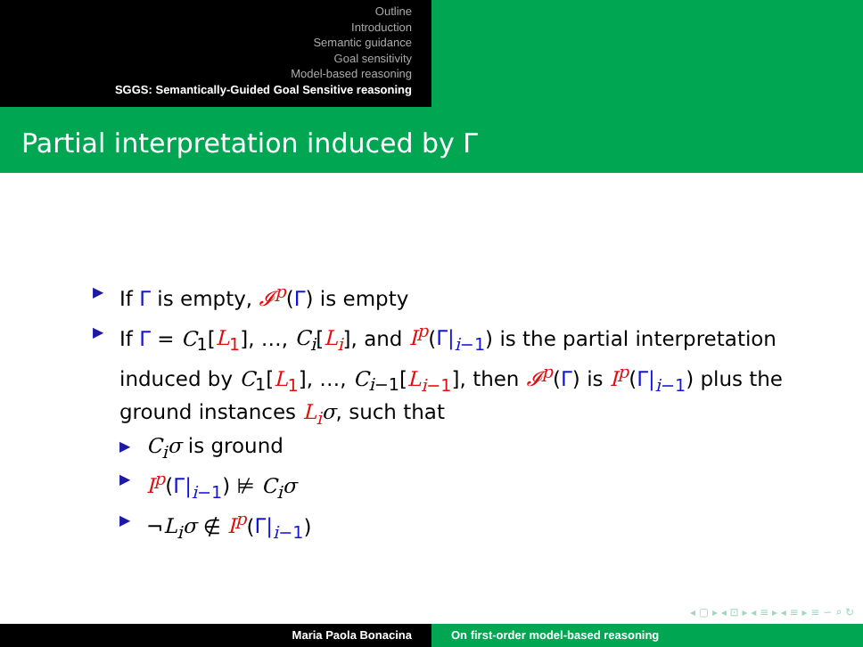Outline
Introduction
Semantic guidance
Goal sensitivity
Model-based reasoning
SGGS: Semantically-Guided Goal Sensitive reasoning
Partial interpretation induced by Γ
▶ If Γ is empty, 𝓘<sup>p</sup>(Γ) is empty
▶ If Γ = C<sub>1</sub>[L<sub>1</sub>], …, C<sub>i</sub>[L<sub>i</sub>], and I<sup>p</sup>(Γ|<sub>i−1</sub>) is the partial interpretation induced by C<sub>1</sub>[L<sub>1</sub>], …, C<sub>i−1</sub>[L<sub>i−1</sub>], then 𝓘<sup>p</sup>(Γ) is I<sup>p</sup>(Γ|<sub>i−1</sub>) plus the ground instances L<sub>i</sub> σ, such that
▶ C<sub>i</sub>σ is ground
▶ I<sup>p</sup>(Γ|<sub>i−1</sub>) ⊭ C<sub>i</sub>σ
▶ ¬L<sub>i</sub>σ ∉ I<sup>p</sup>(Γ|<sub>i−1</sub>)
◂ ▢ ▸ ◂ ⊡ ▸ ◂ ≡ ▸ ◂ ≡ ▸ ≡ ∽ ⌕ ↻
Maria Paola Bonacina On first-order model-based reasoning